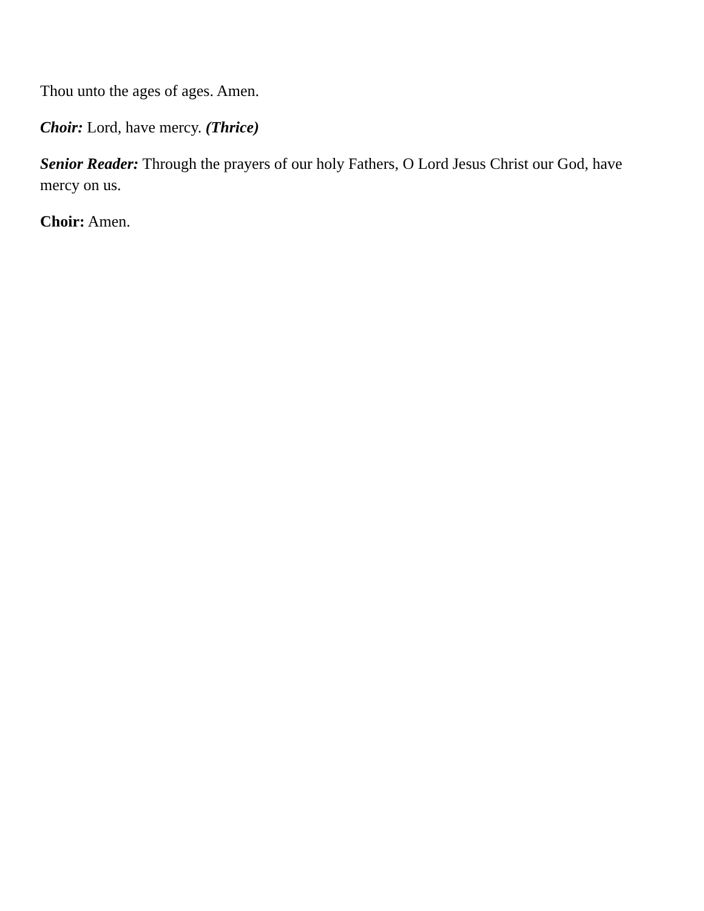Thou unto the ages of ages. Amen.
Choir: Lord, have mercy. (Thrice)
Senior Reader: Through the prayers of our holy Fathers, O Lord Jesus Christ our God, have mercy on us.
Choir: Amen.